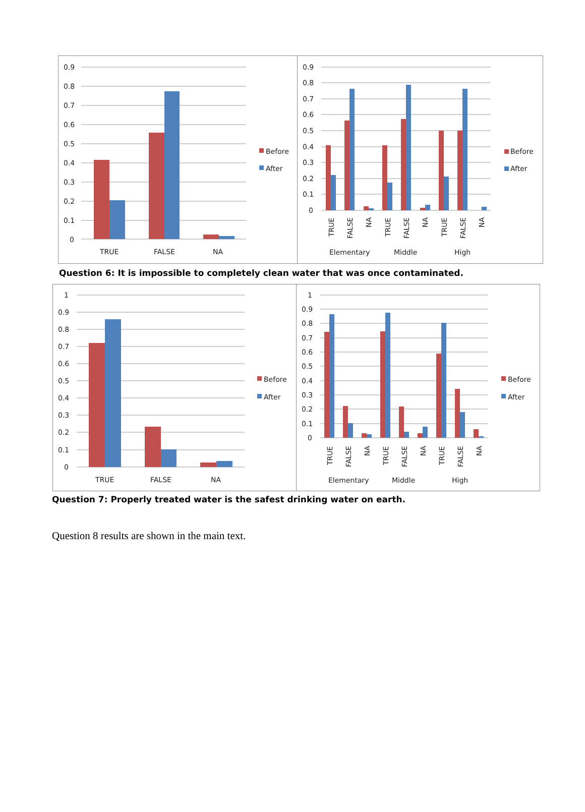0.9
0.8
0.7
0.6
0.5
0.4
0.3
0.2
0.1
0
TRUE
FALSE
NA
Before
After
0.9
0.8
0.7
0.6
0.5
0.4
0.3
0.2
0.1
0
TRUE
FALSE
NA
TRUE
FALSE
NA
TRUE
FALSE
NA
Elementary
Middle
High
Before
After
Question 6: It is impossible to completely clean water that was once contaminated.
1
0.9
0.8
0.7
0.6
0.5
0.4
0.3
0.2
0.1
0
TRUE
FALSE
NA
Before
After
1
0.9
0.8
0.7
0.6
0.5
0.4
0.3
0.2
0.1
0
TRUE
FALSE
NA
TRUE
FALSE
NA
TRUE
FALSE
NA
Elementary
Middle
High
Before
After
Question 7: Properly treated water is the safest drinking water on earth.
Question 8 results are shown in the main text.